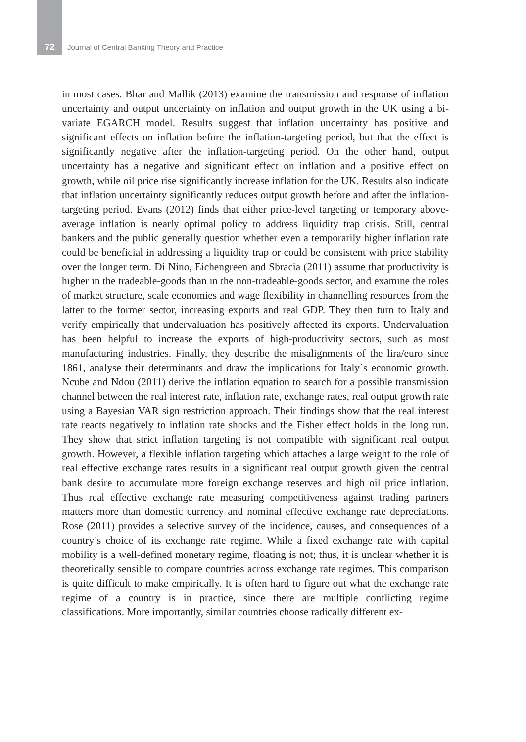72 Journal of Central Banking Theory and Practice
in most cases. Bhar and Mallik (2013) examine the transmission and response of inflation uncertainty and output uncertainty on inflation and output growth in the UK using a bi-variate EGARCH model. Results suggest that inflation uncertainty has positive and significant effects on inflation before the inflation-targeting period, but that the effect is significantly negative after the inflation-targeting period. On the other hand, output uncertainty has a negative and significant effect on inflation and a positive effect on growth, while oil price rise significantly increase inflation for the UK. Results also indicate that inflation uncertainty significantly reduces output growth before and after the inflation-targeting period. Evans (2012) finds that either price-level targeting or temporary above-average inflation is nearly optimal policy to address liquidity trap crisis. Still, central bankers and the public generally question whether even a temporarily higher inflation rate could be beneficial in addressing a liquidity trap or could be consistent with price stability over the longer term. Di Nino, Eichengreen and Sbracia (2011) assume that productivity is higher in the tradeable-goods than in the non-tradeable-goods sector, and examine the roles of market structure, scale economies and wage flexibility in channelling resources from the latter to the former sector, increasing exports and real GDP. They then turn to Italy and verify empirically that undervaluation has positively affected its exports. Undervaluation has been helpful to increase the exports of high-productivity sectors, such as most manufacturing industries. Finally, they describe the misalignments of the lira/euro since 1861, analyse their determinants and draw the implications for Italy`s economic growth. Ncube and Ndou (2011) derive the inflation equation to search for a possible transmission channel between the real interest rate, inflation rate, exchange rates, real output growth rate using a Bayesian VAR sign restriction approach. Their findings show that the real interest rate reacts negatively to inflation rate shocks and the Fisher effect holds in the long run. They show that strict inflation targeting is not compatible with significant real output growth. However, a flexible inflation targeting which attaches a large weight to the role of real effective exchange rates results in a significant real output growth given the central bank desire to accumulate more foreign exchange reserves and high oil price inflation. Thus real effective exchange rate measuring competitiveness against trading partners matters more than domestic currency and nominal effective exchange rate depreciations. Rose (2011) provides a selective survey of the incidence, causes, and consequences of a country’s choice of its exchange rate regime. While a fixed exchange rate with capital mobility is a well-defined monetary regime, floating is not; thus, it is unclear whether it is theoretically sensible to compare countries across exchange rate regimes. This comparison is quite difficult to make empirically. It is often hard to figure out what the exchange rate regime of a country is in practice, since there are multiple conflicting regime classifications. More importantly, similar countries choose radically different ex-